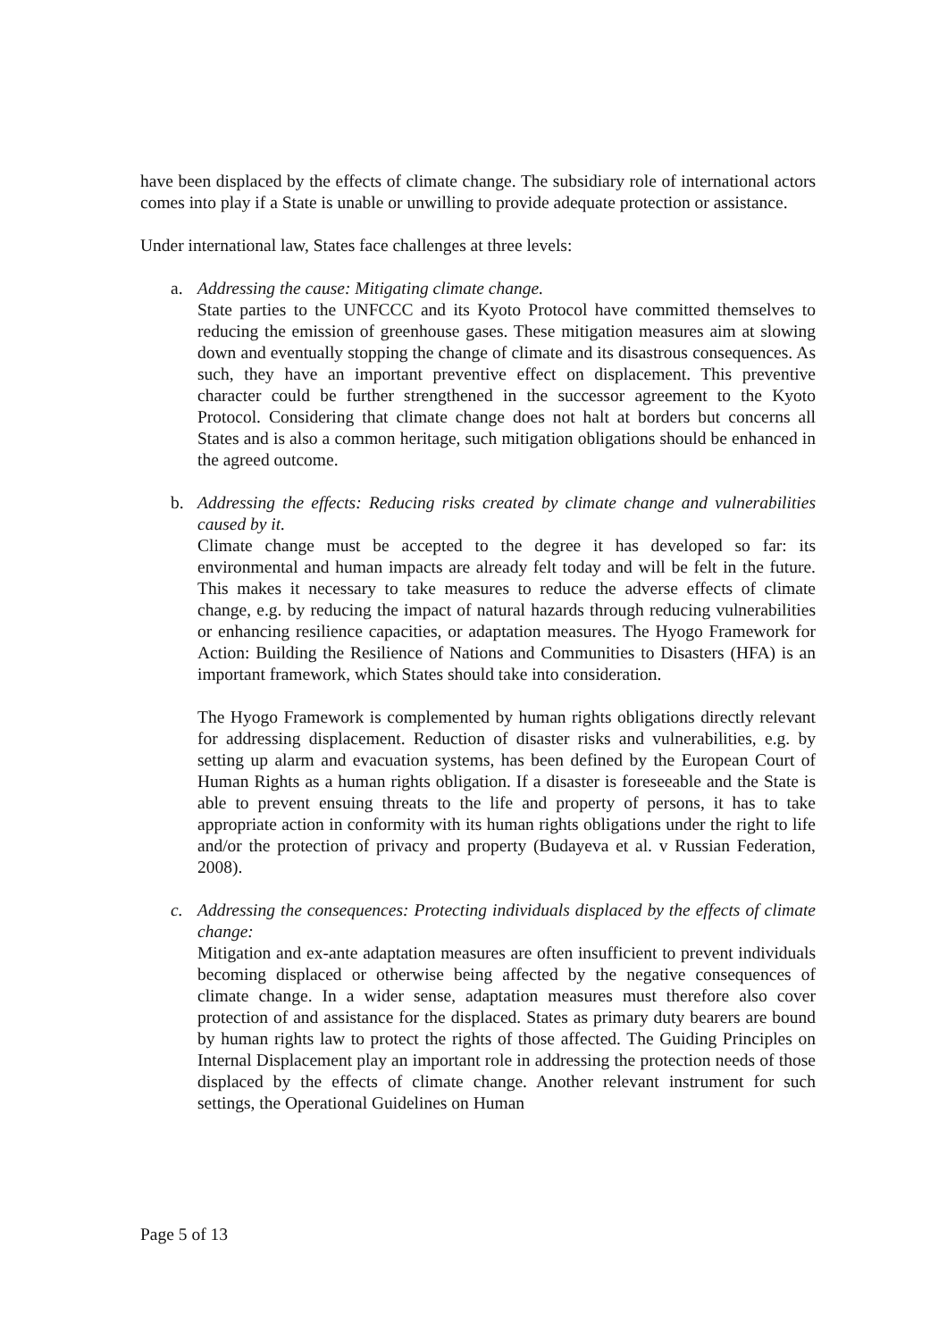have been displaced by the effects of climate change. The subsidiary role of international actors comes into play if a State is unable or unwilling to provide adequate protection or assistance.
Under international law, States face challenges at three levels:
a. Addressing the cause: Mitigating climate change.
State parties to the UNFCCC and its Kyoto Protocol have committed themselves to reducing the emission of greenhouse gases. These mitigation measures aim at slowing down and eventually stopping the change of climate and its disastrous consequences. As such, they have an important preventive effect on displacement. This preventive character could be further strengthened in the successor agreement to the Kyoto Protocol. Considering that climate change does not halt at borders but concerns all States and is also a common heritage, such mitigation obligations should be enhanced in the agreed outcome.
b. Addressing the effects: Reducing risks created by climate change and vulnerabilities caused by it.
Climate change must be accepted to the degree it has developed so far: its environmental and human impacts are already felt today and will be felt in the future. This makes it necessary to take measures to reduce the adverse effects of climate change, e.g. by reducing the impact of natural hazards through reducing vulnerabilities or enhancing resilience capacities, or adaptation measures. The Hyogo Framework for Action: Building the Resilience of Nations and Communities to Disasters (HFA) is an important framework, which States should take into consideration.
The Hyogo Framework is complemented by human rights obligations directly relevant for addressing displacement. Reduction of disaster risks and vulnerabilities, e.g. by setting up alarm and evacuation systems, has been defined by the European Court of Human Rights as a human rights obligation. If a disaster is foreseeable and the State is able to prevent ensuing threats to the life and property of persons, it has to take appropriate action in conformity with its human rights obligations under the right to life and/or the protection of privacy and property (Budayeva et al. v Russian Federation, 2008).
c. Addressing the consequences: Protecting individuals displaced by the effects of climate change:
Mitigation and ex-ante adaptation measures are often insufficient to prevent individuals becoming displaced or otherwise being affected by the negative consequences of climate change. In a wider sense, adaptation measures must therefore also cover protection of and assistance for the displaced. States as primary duty bearers are bound by human rights law to protect the rights of those affected. The Guiding Principles on Internal Displacement play an important role in addressing the protection needs of those displaced by the effects of climate change. Another relevant instrument for such settings, the Operational Guidelines on Human
Page 5 of 13